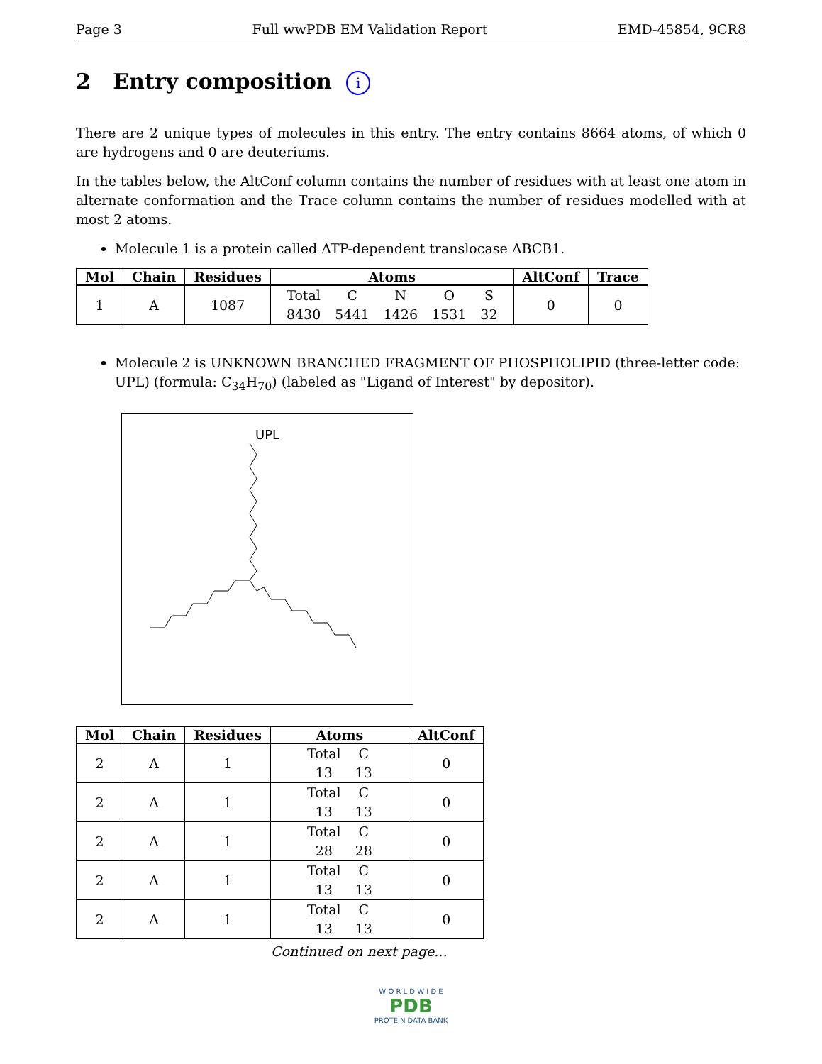Page 3 Full wwPDB EM Validation Report EMD-45854, 9CR8
2 Entry composition i
There are 2 unique types of molecules in this entry. The entry contains 8664 atoms, of which 0 are hydrogens and 0 are deuteriums.
In the tables below, the AltConf column contains the number of residues with at least one atom in alternate conformation and the Trace column contains the number of residues modelled with at most 2 atoms.
Molecule 1 is a protein called ATP-dependent translocase ABCB1.
| Mol | Chain | Residues | Atoms | AltConf | Trace |
| --- | --- | --- | --- | --- | --- |
| 1 | A | 1087 | / Total / C / N / O / S / / 8430 / 5441 / 1426 / 1531 / 32 / | 0 | 0 |
Molecule 2 is UNKNOWN BRANCHED FRAGMENT OF PHOSPHOLIPID (three-letter code: UPL) (formula: C<sub>34</sub>H<sub>70</sub>) (labeled as "Ligand of Interest" by depositor).
UPL
| Mol | Chain | Residues | Atoms | AltConf |
| --- | --- | --- | --- | --- |
| 2 | A | 1 | / Total / C / / 13 / 13 / | 0 |
| 2 | A | 1 | / Total / C / / 13 / 13 / | 0 |
| 2 | A | 1 | / Total / C / / 28 / 28 / | 0 |
| 2 | A | 1 | / Total / C / / 13 / 13 / | 0 |
| 2 | A | 1 | / Total / C / / 13 / 13 / | 0 |
Continued on next page...
W O R L D W I D E
PDB
PROTEIN DATA BANK